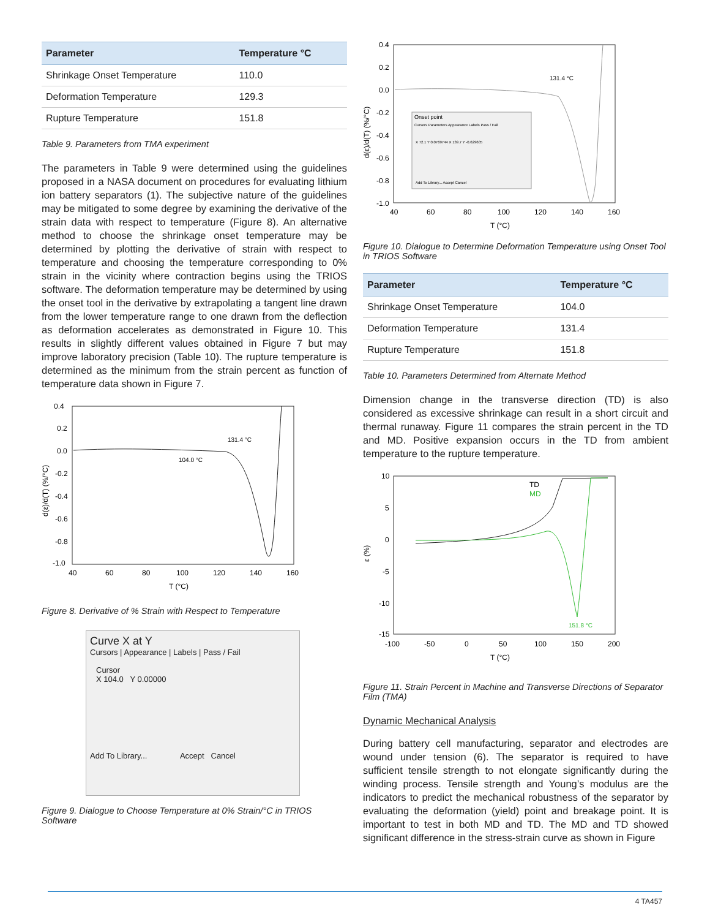| Parameter | Temperature °C |
| --- | --- |
| Shrinkage Onset Temperature | 110.0 |
| Deformation Temperature | 129.3 |
| Rupture Temperature | 151.8 |
Table 9. Parameters from TMA experiment
The parameters in Table 9 were determined using the guidelines proposed in a NASA document on procedures for evaluating lithium ion battery separators (1). The subjective nature of the guidelines may be mitigated to some degree by examining the derivative of the strain data with respect to temperature (Figure 8). An alternative method to choose the shrinkage onset temperature may be determined by plotting the derivative of strain with respect to temperature and choosing the temperature corresponding to 0% strain in the vicinity where contraction begins using the TRIOS software. The deformation temperature may be determined by using the onset tool in the derivative by extrapolating a tangent line drawn from the lower temperature range to one drawn from the deflection as deformation accelerates as demonstrated in Figure 10. This results in slightly different values obtained in Figure 7 but may improve laboratory precision (Table 10). The rupture temperature is determined as the minimum from the strain percent as function of temperature data shown in Figure 7.
0.4
0.2
0.0
-0.2
-0.4
-0.6
-0.8
-1.0
40
60
80
100
120
140
160
T (°C)
d(ε)/d(T) (%/°C)
131.4 °C
104.0 °C
Figure 8. Derivative of % Strain with Respect to Temperature
Curve X at Y
Cursors | Appearance | Labels | Pass / Fail
Cursor
X 104.0 Y 0.00000
Add To Library... Accept Cancel
Figure 9. Dialogue to Choose Temperature at 0% Strain/°C in TRIOS Software
0.4
0.2
0.0
-0.2
-0.4
-0.6
-0.8
-1.0
40
60
80
100
120
140
160
T (°C)
d(ε)/d(T) (%/°C)
131.4 °C
Onset point
Cursors Parameters Appearance Labels Pass / Fail
X 72.1 Y 0.0769744 X 139.7 Y -0.629605
Add To Library... Accept Cancel
Figure 10. Dialogue to Determine Deformation Temperature using Onset Tool in TRIOS Software
| Parameter | Temperature °C |
| --- | --- |
| Shrinkage Onset Temperature | 104.0 |
| Deformation Temperature | 131.4 |
| Rupture Temperature | 151.8 |
Table 10. Parameters Determined from Alternate Method
Dimension change in the transverse direction (TD) is also considered as excessive shrinkage can result in a short circuit and thermal runaway. Figure 11 compares the strain percent in the TD and MD. Positive expansion occurs in the TD from ambient temperature to the rupture temperature.
10
5
0
-5
-10
-15
-100
-50
0
50
100
150
200
T (°C)
ε (%)
TD
MD
151.8 °C
Figure 11. Strain Percent in Machine and Transverse Directions of Separator Film (TMA)
Dynamic Mechanical Analysis
During battery cell manufacturing, separator and electrodes are wound under tension (6). The separator is required to have sufficient tensile strength to not elongate significantly during the winding process. Tensile strength and Young’s modulus are the indicators to predict the mechanical robustness of the separator by evaluating the deformation (yield) point and breakage point. It is important to test in both MD and TD. The MD and TD showed significant difference in the stress-strain curve as shown in Figure
4 TA457